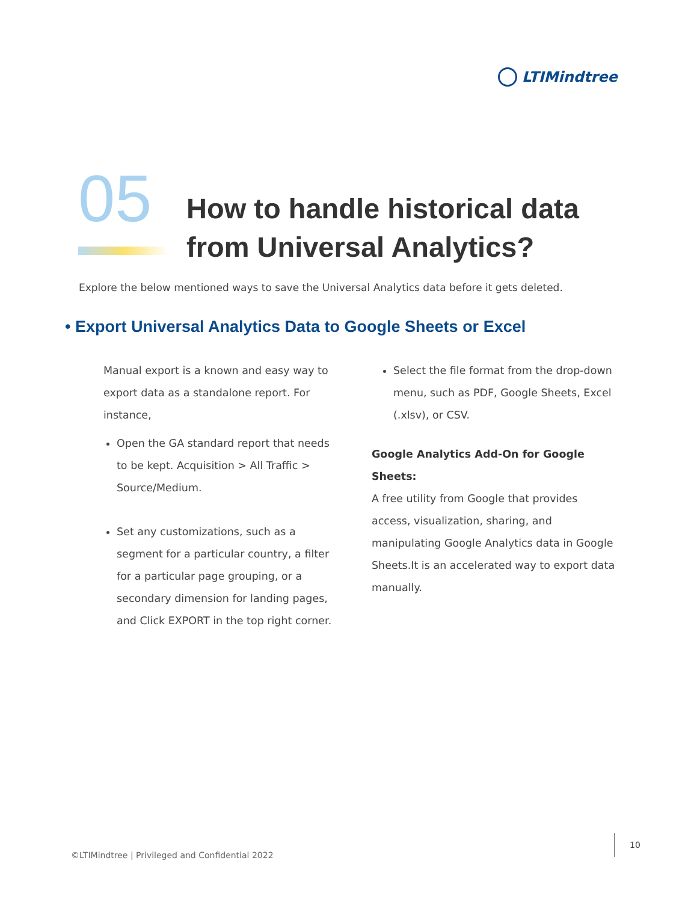LTIMindtree
05
How to handle historical data
from Universal Analytics?
Explore the below mentioned ways to save the Universal Analytics data before it gets deleted.
• Export Universal Analytics Data to Google Sheets or Excel
Manual export is a known and easy way to export data as a standalone report. For instance,
Open the GA standard report that needs to be kept. Acquisition > All Traffic > Source/Medium.
Set any customizations, such as a segment for a particular country, a filter for a particular page grouping, or a secondary dimension for landing pages, and Click EXPORT in the top right corner.
Select the file format from the drop-down menu, such as PDF, Google Sheets, Excel (.xlsv), or CSV.
Google Analytics Add-On for Google Sheets:
A free utility from Google that provides access, visualization, sharing, and manipulating Google Analytics data in Google Sheets.It is an accelerated way to export data manually.
©LTIMindtree | Privileged and Confidential 2022
10